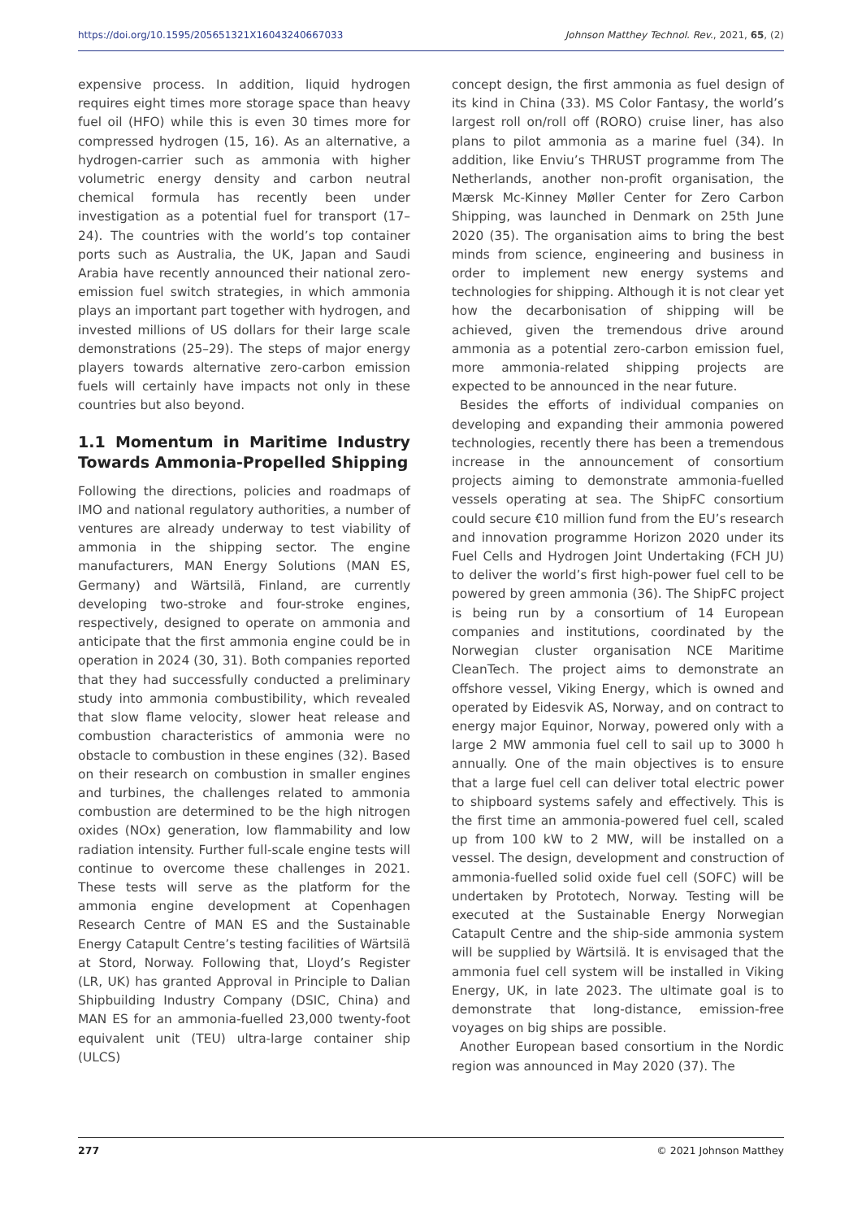https://doi.org/10.1595/205651321X16043240667033 Johnson Matthey Technol. Rev., 2021, 65, (2)
expensive process. In addition, liquid hydrogen requires eight times more storage space than heavy fuel oil (HFO) while this is even 30 times more for compressed hydrogen (15, 16). As an alternative, a hydrogen-carrier such as ammonia with higher volumetric energy density and carbon neutral chemical formula has recently been under investigation as a potential fuel for transport (17–24). The countries with the world’s top container ports such as Australia, the UK, Japan and Saudi Arabia have recently announced their national zero-emission fuel switch strategies, in which ammonia plays an important part together with hydrogen, and invested millions of US dollars for their large scale demonstrations (25–29). The steps of major energy players towards alternative zero-carbon emission fuels will certainly have impacts not only in these countries but also beyond.
1.1 Momentum in Maritime Industry Towards Ammonia-Propelled Shipping
Following the directions, policies and roadmaps of IMO and national regulatory authorities, a number of ventures are already underway to test viability of ammonia in the shipping sector. The engine manufacturers, MAN Energy Solutions (MAN ES, Germany) and Wärtsilä, Finland, are currently developing two-stroke and four-stroke engines, respectively, designed to operate on ammonia and anticipate that the first ammonia engine could be in operation in 2024 (30, 31). Both companies reported that they had successfully conducted a preliminary study into ammonia combustibility, which revealed that slow flame velocity, slower heat release and combustion characteristics of ammonia were no obstacle to combustion in these engines (32). Based on their research on combustion in smaller engines and turbines, the challenges related to ammonia combustion are determined to be the high nitrogen oxides (NOx) generation, low flammability and low radiation intensity. Further full-scale engine tests will continue to overcome these challenges in 2021. These tests will serve as the platform for the ammonia engine development at Copenhagen Research Centre of MAN ES and the Sustainable Energy Catapult Centre’s testing facilities of Wärtsilä at Stord, Norway. Following that, Lloyd’s Register (LR, UK) has granted Approval in Principle to Dalian Shipbuilding Industry Company (DSIC, China) and MAN ES for an ammonia-fuelled 23,000 twenty-foot equivalent unit (TEU) ultra-large container ship (ULCS)
concept design, the first ammonia as fuel design of its kind in China (33). MS Color Fantasy, the world’s largest roll on/roll off (RORO) cruise liner, has also plans to pilot ammonia as a marine fuel (34). In addition, like Enviu’s THRUST programme from The Netherlands, another non-profit organisation, the Mærsk Mc-Kinney Møller Center for Zero Carbon Shipping, was launched in Denmark on 25th June 2020 (35). The organisation aims to bring the best minds from science, engineering and business in order to implement new energy systems and technologies for shipping. Although it is not clear yet how the decarbonisation of shipping will be achieved, given the tremendous drive around ammonia as a potential zero-carbon emission fuel, more ammonia-related shipping projects are expected to be announced in the near future.
Besides the efforts of individual companies on developing and expanding their ammonia powered technologies, recently there has been a tremendous increase in the announcement of consortium projects aiming to demonstrate ammonia-fuelled vessels operating at sea. The ShipFC consortium could secure €10 million fund from the EU’s research and innovation programme Horizon 2020 under its Fuel Cells and Hydrogen Joint Undertaking (FCH JU) to deliver the world’s first high-power fuel cell to be powered by green ammonia (36). The ShipFC project is being run by a consortium of 14 European companies and institutions, coordinated by the Norwegian cluster organisation NCE Maritime CleanTech. The project aims to demonstrate an offshore vessel, Viking Energy, which is owned and operated by Eidesvik AS, Norway, and on contract to energy major Equinor, Norway, powered only with a large 2 MW ammonia fuel cell to sail up to 3000 h annually. One of the main objectives is to ensure that a large fuel cell can deliver total electric power to shipboard systems safely and effectively. This is the first time an ammonia-powered fuel cell, scaled up from 100 kW to 2 MW, will be installed on a vessel. The design, development and construction of ammonia-fuelled solid oxide fuel cell (SOFC) will be undertaken by Prototech, Norway. Testing will be executed at the Sustainable Energy Norwegian Catapult Centre and the ship-side ammonia system will be supplied by Wärtsilä. It is envisaged that the ammonia fuel cell system will be installed in Viking Energy, UK, in late 2023. The ultimate goal is to demonstrate that long-distance, emission-free voyages on big ships are possible.
Another European based consortium in the Nordic region was announced in May 2020 (37). The
277 © 2021 Johnson Matthey